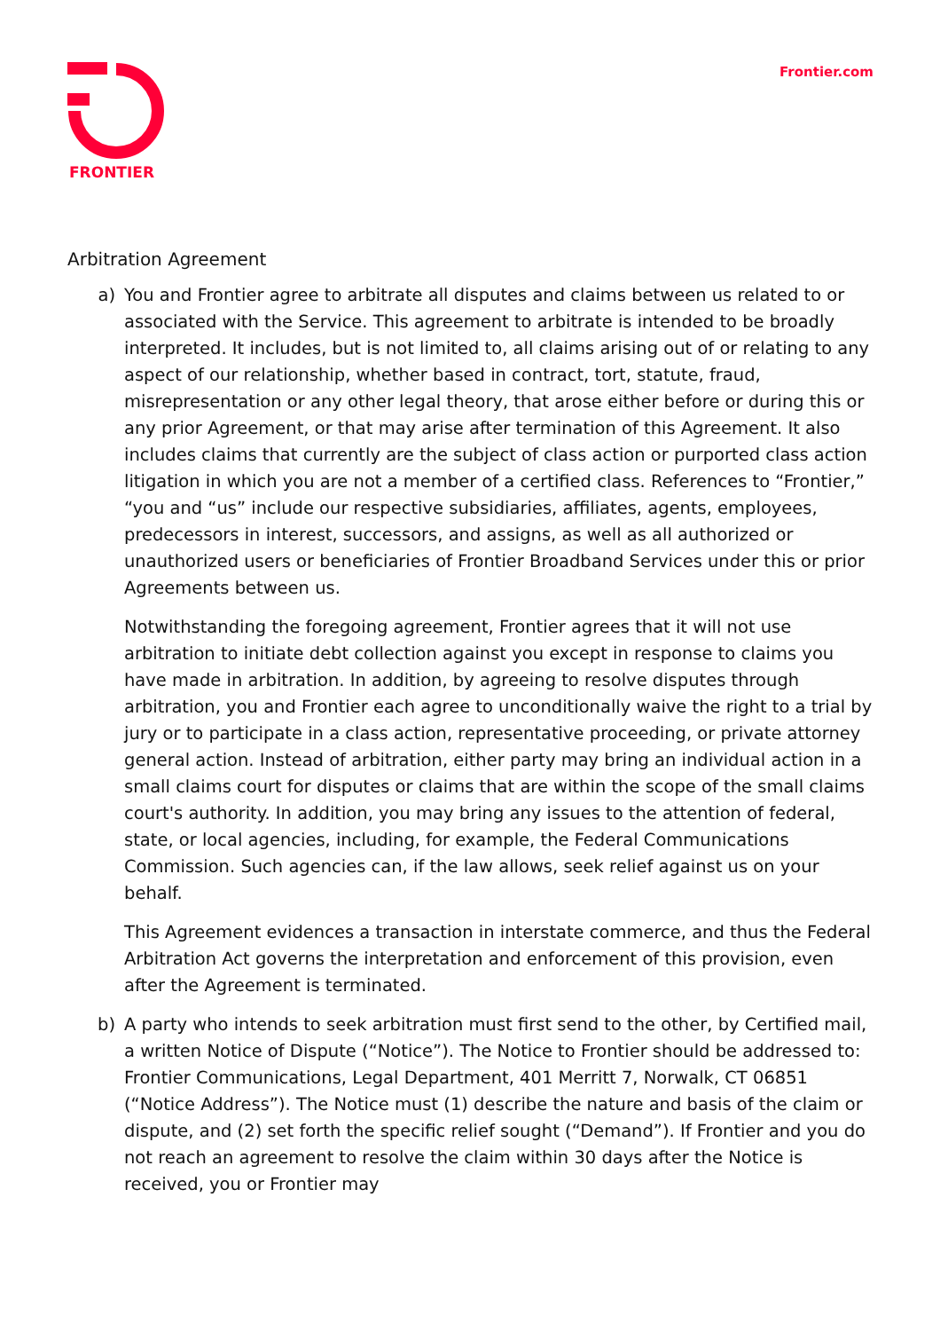FRONTIER Frontier.com
Arbitration Agreement
a) You and Frontier agree to arbitrate all disputes and claims between us related to or associated with the Service. This agreement to arbitrate is intended to be broadly interpreted. It includes, but is not limited to, all claims arising out of or relating to any aspect of our relationship, whether based in contract, tort, statute, fraud, misrepresentation or any other legal theory, that arose either before or during this or any prior Agreement, or that may arise after termination of this Agreement. It also includes claims that currently are the subject of class action or purported class action litigation in which you are not a member of a certified class. References to “Frontier,” “you and “us” include our respective subsidiaries, affiliates, agents, employees, predecessors in interest, successors, and assigns, as well as all authorized or unauthorized users or beneficiaries of Frontier Broadband Services under this or prior Agreements between us.
Notwithstanding the foregoing agreement, Frontier agrees that it will not use arbitration to initiate debt collection against you except in response to claims you have made in arbitration. In addition, by agreeing to resolve disputes through arbitration, you and Frontier each agree to unconditionally waive the right to a trial by jury or to participate in a class action, representative proceeding, or private attorney general action. Instead of arbitration, either party may bring an individual action in a small claims court for disputes or claims that are within the scope of the small claims court's authority. In addition, you may bring any issues to the attention of federal, state, or local agencies, including, for example, the Federal Communications Commission. Such agencies can, if the law allows, seek relief against us on your behalf.
This Agreement evidences a transaction in interstate commerce, and thus the Federal Arbitration Act governs the interpretation and enforcement of this provision, even after the Agreement is terminated.
b) A party who intends to seek arbitration must first send to the other, by Certified mail, a written Notice of Dispute (“Notice”). The Notice to Frontier should be addressed to: Frontier Communications, Legal Department, 401 Merritt 7, Norwalk, CT 06851 (“Notice Address”). The Notice must (1) describe the nature and basis of the claim or dispute, and (2) set forth the specific relief sought (“Demand”). If Frontier and you do not reach an agreement to resolve the claim within 30 days after the Notice is received, you or Frontier may